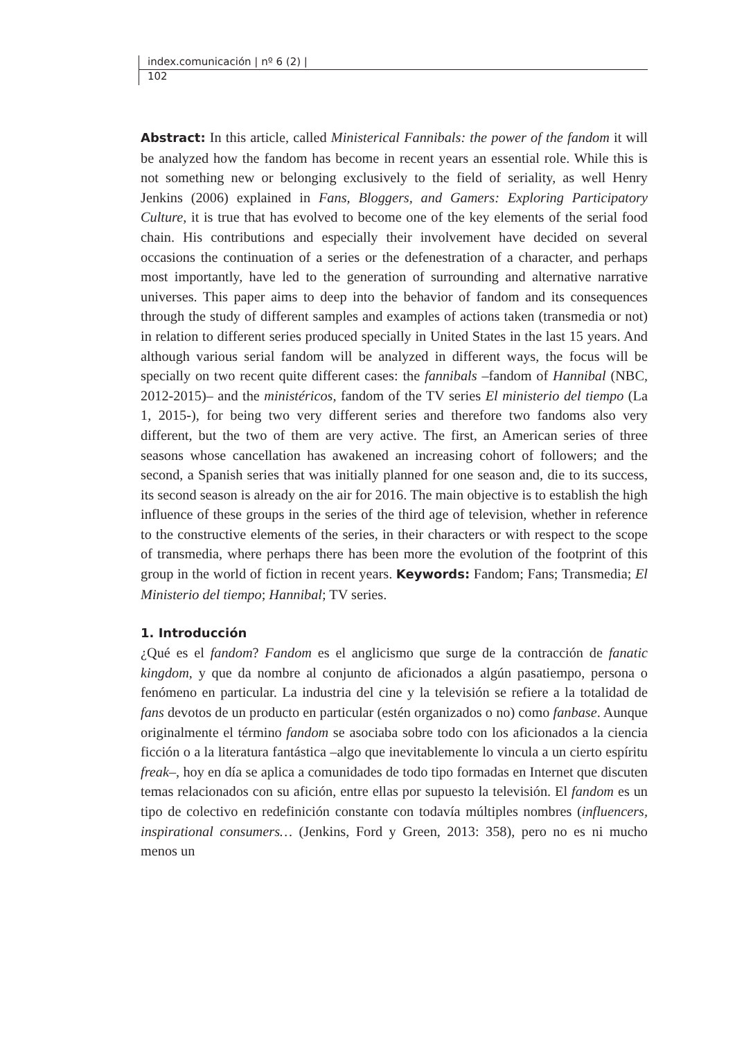index.comunicación | nº 6 (2) |
102
Abstract: In this article, called Ministerical Fannibals: the power of the fandom it will be analyzed how the fandom has become in recent years an essential role. While this is not something new or belonging exclusively to the field of seriality, as well Henry Jenkins (2006) explained in Fans, Bloggers, and Gamers: Exploring Participatory Culture, it is true that has evolved to become one of the key elements of the serial food chain. His contributions and especially their involvement have decided on several occasions the continuation of a series or the defenestration of a character, and perhaps most importantly, have led to the generation of surrounding and alternative narrative universes. This paper aims to deep into the behavior of fandom and its consequences through the study of different samples and examples of actions taken (transmedia or not) in relation to different series produced specially in United States in the last 15 years. And although various serial fandom will be analyzed in different ways, the focus will be specially on two recent quite different cases: the fannibals –fandom of Hannibal (NBC, 2012-2015)– and the ministéricos, fandom of the TV series El ministerio del tiempo (La 1, 2015-), for being two very different series and therefore two fandoms also very different, but the two of them are very active. The first, an American series of three seasons whose cancellation has awakened an increasing cohort of followers; and the second, a Spanish series that was initially planned for one season and, die to its success, its second season is already on the air for 2016. The main objective is to establish the high influence of these groups in the series of the third age of television, whether in reference to the constructive elements of the series, in their characters or with respect to the scope of transmedia, where perhaps there has been more the evolution of the footprint of this group in the world of fiction in recent years. Keywords: Fandom; Fans; Transmedia; El Ministerio del tiempo; Hannibal; TV series.
1. Introducción
¿Qué es el fandom? Fandom es el anglicismo que surge de la contracción de fanatic kingdom, y que da nombre al conjunto de aficionados a algún pasatiempo, persona o fenómeno en particular. La industria del cine y la televisión se refiere a la totalidad de fans devotos de un producto en particular (estén organizados o no) como fanbase. Aunque originalmente el término fandom se asociaba sobre todo con los aficionados a la ciencia ficción o a la literatura fantástica –algo que inevitablemente lo vincula a un cierto espíritu freak–, hoy en día se aplica a comunidades de todo tipo formadas en Internet que discuten temas relacionados con su afición, entre ellas por supuesto la televisión. El fandom es un tipo de colectivo en redefinición constante con todavía múltiples nombres (influencers, inspirational consumers… (Jenkins, Ford y Green, 2013: 358), pero no es ni mucho menos un